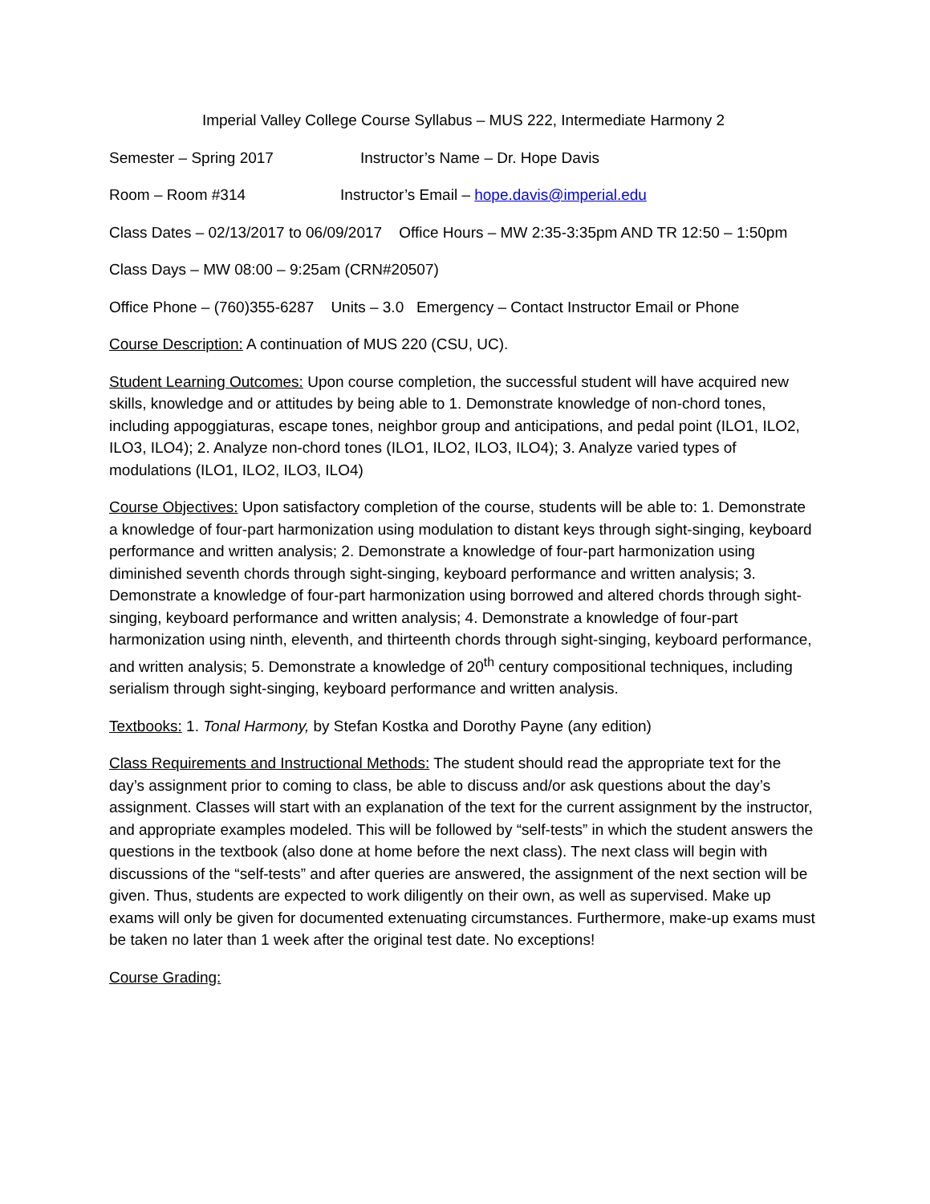Imperial Valley College Course Syllabus – MUS 222, Intermediate Harmony 2
Semester – Spring 2017 Instructor’s Name – Dr. Hope Davis
Room – Room #314 Instructor’s Email – hope.davis@imperial.edu
Class Dates – 02/13/2017 to 06/09/2017 Office Hours – MW 2:35-3:35pm AND TR 12:50 – 1:50pm
Class Days – MW 08:00 – 9:25am (CRN#20507)
Office Phone – (760)355-6287 Units – 3.0 Emergency – Contact Instructor Email or Phone
Course Description: A continuation of MUS 220 (CSU, UC).
Student Learning Outcomes: Upon course completion, the successful student will have acquired new skills, knowledge and or attitudes by being able to 1. Demonstrate knowledge of non-chord tones, including appoggiaturas, escape tones, neighbor group and anticipations, and pedal point (ILO1, ILO2, ILO3, ILO4); 2. Analyze non-chord tones (ILO1, ILO2, ILO3, ILO4); 3. Analyze varied types of modulations (ILO1, ILO2, ILO3, ILO4)
Course Objectives: Upon satisfactory completion of the course, students will be able to: 1. Demonstrate a knowledge of four-part harmonization using modulation to distant keys through sight-singing, keyboard performance and written analysis; 2. Demonstrate a knowledge of four-part harmonization using diminished seventh chords through sight-singing, keyboard performance and written analysis; 3. Demonstrate a knowledge of four-part harmonization using borrowed and altered chords through sight-singing, keyboard performance and written analysis; 4. Demonstrate a knowledge of four-part harmonization using ninth, eleventh, and thirteenth chords through sight-singing, keyboard performance, and written analysis; 5. Demonstrate a knowledge of 20<sup>th</sup> century compositional techniques, including serialism through sight-singing, keyboard performance and written analysis.
Textbooks: 1. Tonal Harmony, by Stefan Kostka and Dorothy Payne (any edition)
Class Requirements and Instructional Methods: The student should read the appropriate text for the day’s assignment prior to coming to class, be able to discuss and/or ask questions about the day’s assignment. Classes will start with an explanation of the text for the current assignment by the instructor, and appropriate examples modeled. This will be followed by “self-tests” in which the student answers the questions in the textbook (also done at home before the next class). The next class will begin with discussions of the “self-tests” and after queries are answered, the assignment of the next section will be given. Thus, students are expected to work diligently on their own, as well as supervised. Make up exams will only be given for documented extenuating circumstances. Furthermore, make-up exams must be taken no later than 1 week after the original test date. No exceptions!
Course Grading: